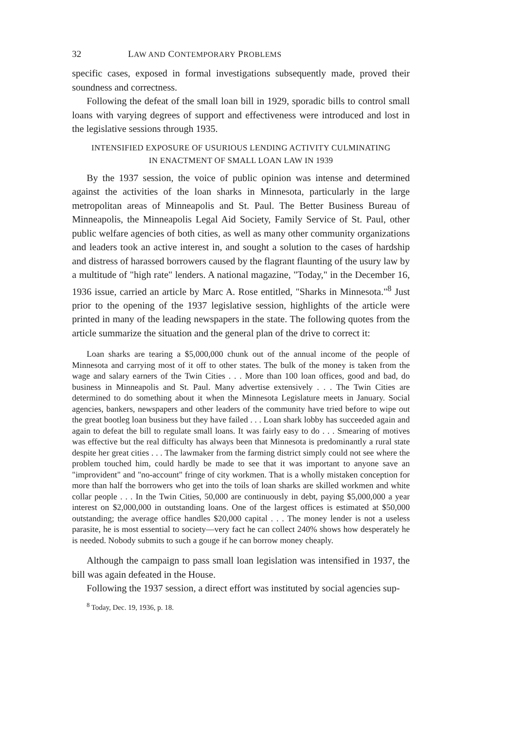32 LAW AND CONTEMPORARY PROBLEMS
specific cases, exposed in formal investigations subsequently made, proved their soundness and correctness.
Following the defeat of the small loan bill in 1929, sporadic bills to control small loans with varying degrees of support and effectiveness were introduced and lost in the legislative sessions through 1935.
INTENSIFIED EXPOSURE OF USURIOUS LENDING ACTIVITY CULMINATING
IN ENACTMENT OF SMALL LOAN LAW IN 1939
By the 1937 session, the voice of public opinion was intense and determined against the activities of the loan sharks in Minnesota, particularly in the large metropolitan areas of Minneapolis and St. Paul. The Better Business Bureau of Minneapolis, the Minneapolis Legal Aid Society, Family Service of St. Paul, other public welfare agencies of both cities, as well as many other community organizations and leaders took an active interest in, and sought a solution to the cases of hardship and distress of harassed borrowers caused by the flagrant flaunting of the usury law by a multitude of "high rate" lenders. A national magazine, "Today," in the December 16, 1936 issue, carried an article by Marc A. Rose entitled, "Sharks in Minnesota."<sup>8</sup> Just prior to the opening of the 1937 legislative session, highlights of the article were printed in many of the leading newspapers in the state. The following quotes from the article summarize the situation and the general plan of the drive to correct it:
Loan sharks are tearing a $5,000,000 chunk out of the annual income of the people of Minnesota and carrying most of it off to other states. The bulk of the money is taken from the wage and salary earners of the Twin Cities . . . More than 100 loan offices, good and bad, do business in Minneapolis and St. Paul. Many advertise extensively . . . The Twin Cities are determined to do something about it when the Minnesota Legislature meets in January. Social agencies, bankers, newspapers and other leaders of the community have tried before to wipe out the great bootleg loan business but they have failed . . . Loan shark lobby has succeeded again and again to defeat the bill to regulate small loans. It was fairly easy to do . . . Smearing of motives was effective but the real difficulty has always been that Minnesota is predominantly a rural state despite her great cities . . . The lawmaker from the farming district simply could not see where the problem touched him, could hardly be made to see that it was important to anyone save an "improvident" and "no-account" fringe of city workmen. That is a wholly mistaken conception for more than half the borrowers who get into the toils of loan sharks are skilled workmen and white collar people . . . In the Twin Cities, 50,000 are continuously in debt, paying $5,000,000 a year interest on $2,000,000 in outstanding loans. One of the largest offices is estimated at $50,000 outstanding; the average office handles $20,000 capital . . . The money lender is not a useless parasite, he is most essential to society—very fact he can collect 240% shows how desperately he is needed. Nobody submits to such a gouge if he can borrow money cheaply.
Although the campaign to pass small loan legislation was intensified in 1937, the bill was again defeated in the House.
Following the 1937 session, a direct effort was instituted by social agencies sup-
<sup>8</sup> Today, Dec. 19, 1936, p. 18.